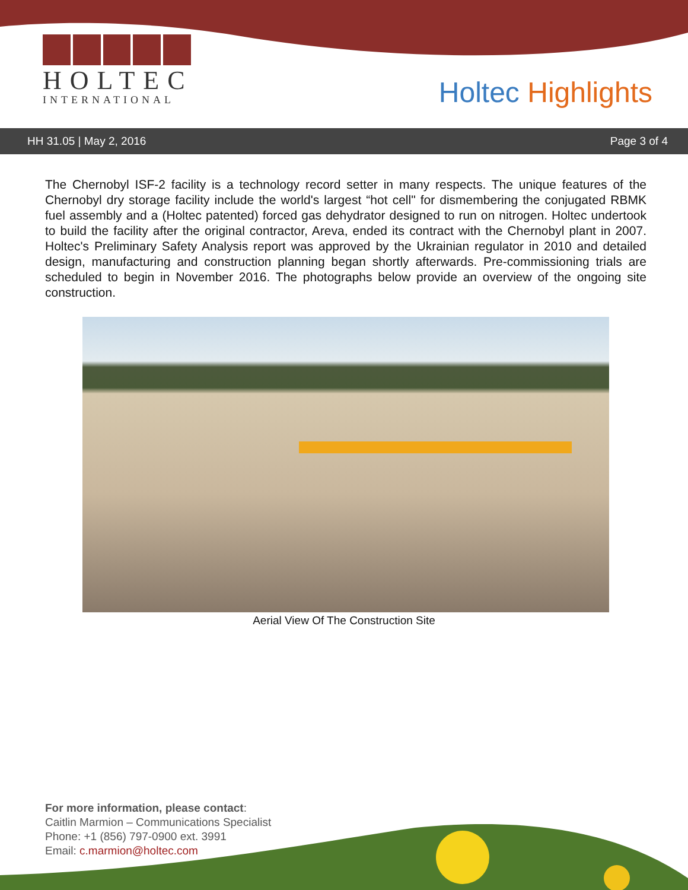HOLTEC
INTERNATIONAL
Holtec Highlights
HH 31.05 | May 2, 2016 Page 3 of 4
The Chernobyl ISF-2 facility is a technology record setter in many respects. The unique features of the Chernobyl dry storage facility include the world's largest “hot cell" for dismembering the conjugated RBMK fuel assembly and a (Holtec patented) forced gas dehydrator designed to run on nitrogen. Holtec undertook to build the facility after the original contractor, Areva, ended its contract with the Chernobyl plant in 2007. Holtec's Preliminary Safety Analysis report was approved by the Ukrainian regulator in 2010 and detailed design, manufacturing and construction planning began shortly afterwards. Pre-commissioning trials are scheduled to begin in November 2016. The photographs below provide an overview of the ongoing site construction.
Aerial View Of The Construction Site
For more information, please contact:
Caitlin Marmion – Communications Specialist
Phone: +1 (856) 797-0900 ext. 3991
Email: c.marmion@holtec.com